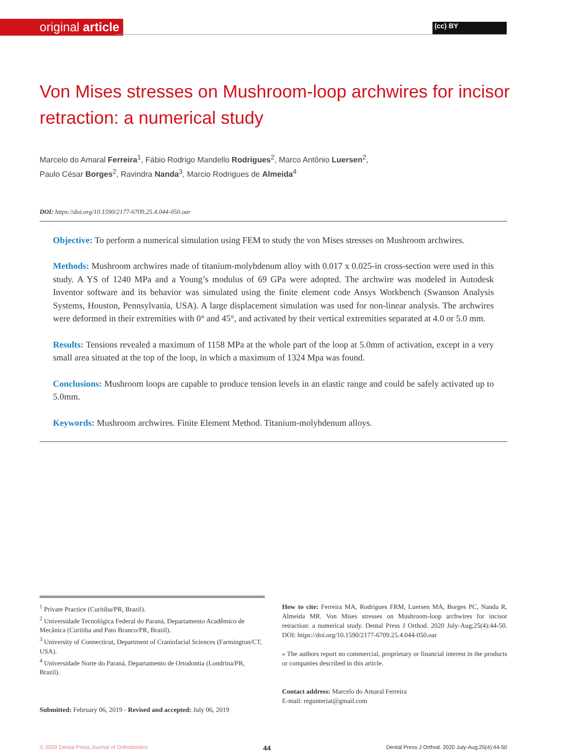original article (cc) BY
Von Mises stresses on Mushroom-loop archwires for incisor retraction: a numerical study
Marcelo do Amaral Ferreira<sup>1</sup>, Fábio Rodrigo Mandello Rodrigues<sup>2</sup>, Marco Antônio Luersen<sup>2</sup>,
Paulo César Borges<sup>2</sup>, Ravindra Nanda<sup>3</sup>, Marcio Rodrigues de Almeida<sup>4</sup>
DOI: https://doi.org/10.1590/2177-6709.25.4.044-050.oar
Objective: To perform a numerical simulation using FEM to study the von Mises stresses on Mushroom archwires.
Methods: Mushroom archwires made of titanium-molybdenum alloy with 0.017 x 0.025-in cross-section were used in this study. A YS of 1240 MPa and a Young’s modulus of 69 GPa were adopted. The archwire was modeled in Autodesk Inventor software and its behavior was simulated using the finite element code Ansys Workbench (Swanson Analysis Systems, Houston, Pennsylvania, USA). A large displacement simulation was used for non-linear analysis. The archwires were deformed in their extremities with 0° and 45°, and activated by their vertical extremities separated at 4.0 or 5.0 mm.
Results: Tensions revealed a maximum of 1158 MPa at the whole part of the loop at 5.0mm of activation, except in a very small area situated at the top of the loop, in which a maximum of 1324 Mpa was found.
Conclusions: Mushroom loops are capable to produce tension levels in an elastic range and could be safely activated up to 5.0mm.
Keywords: Mushroom archwires. Finite Element Method. Titanium-molybdenum alloys.
<sup>1</sup> Private Practice (Curitiba/PR, Brazil).
<sup>2</sup> Universidade Tecnológica Federal do Paraná, Departamento Acadêmico de Mecânica (Curitiba and Pato Branco/PR, Brazil).
<sup>3</sup> University of Connecticut, Department of Craniofacial Sciences (Farmington/CT, USA).
<sup>4</sup> Universidade Norte do Paraná, Departamento de Ortodontia (Londrina/PR, Brazil).
Submitted: February 06, 2019 - Revised and accepted: July 06, 2019
How to cite: Ferreira MA, Rodrigues FRM, Luersen MA, Borges PC, Nanda R, Almeida MR. Von Mises stresses on Mushroom-loop archwires for incisor retraction: a numerical study. Dental Press J Orthod. 2020 July-Aug;25(4):44-50. DOI: https://doi.org/10.1590/2177-6709.25.4.044-050.oar
» The authors report no commercial, proprietary or financial interest in the products or companies described in this article.
Contact address: Marcelo do Amaral Ferreira
E-mail: regunteriat@gmail.com
© 2020 Dental Press Journal of Orthodontics 44 Dental Press J Orthod. 2020 July-Aug;25(4):44-50